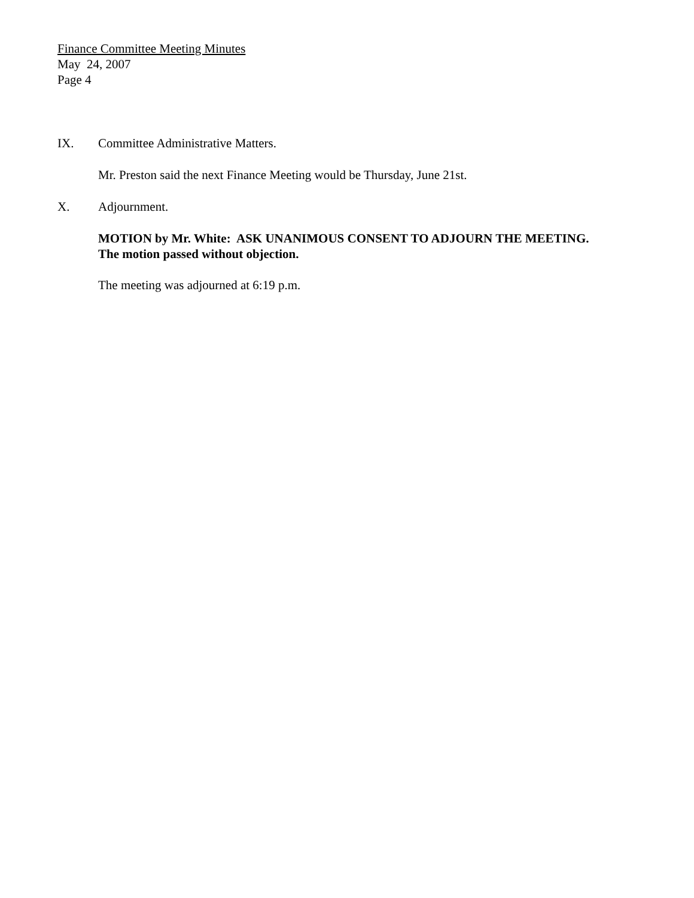Finance Committee Meeting Minutes
May 24, 2007
Page 4
IX. Committee Administrative Matters.
Mr. Preston said the next Finance Meeting would be Thursday, June 21st.
X. Adjournment.
MOTION by Mr. White: ASK UNANIMOUS CONSENT TO ADJOURN THE MEETING.
The motion passed without objection.
The meeting was adjourned at 6:19 p.m.